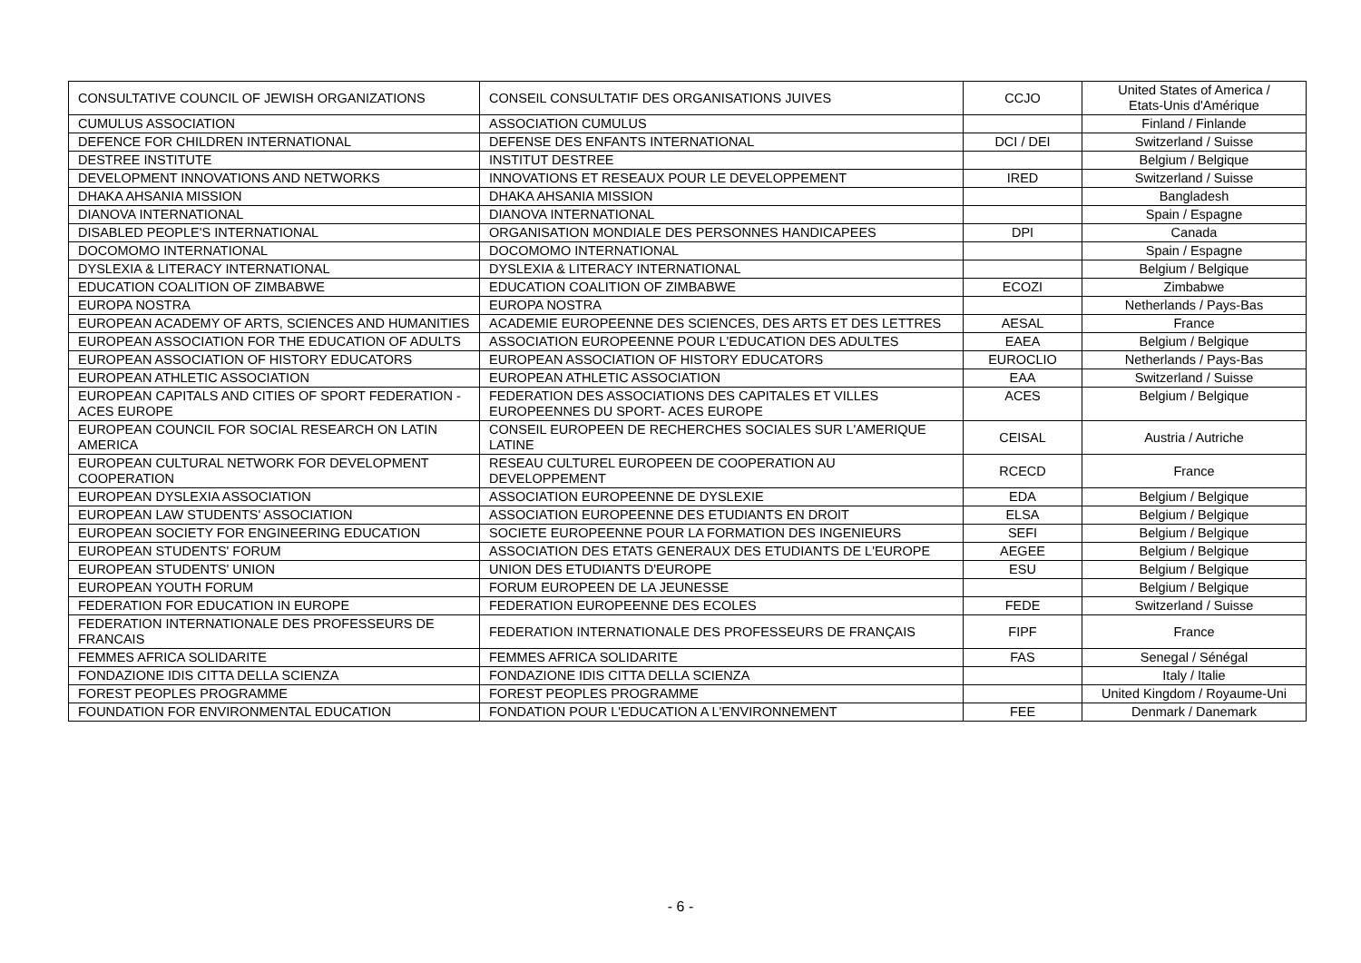| CONSULTATIVE COUNCIL OF JEWISH ORGANIZATIONS | CONSEIL CONSULTATIF DES ORGANISATIONS JUIVES | CCJO | United States of America / Etats-Unis d'Amérique |
| CUMULUS ASSOCIATION | ASSOCIATION CUMULUS | | Finland / Finlande |
| DEFENCE FOR CHILDREN INTERNATIONAL | DEFENSE DES ENFANTS INTERNATIONAL | DCI / DEI | Switzerland / Suisse |
| DESTREE INSTITUTE | INSTITUT DESTREE | | Belgium / Belgique |
| DEVELOPMENT INNOVATIONS AND NETWORKS | INNOVATIONS ET RESEAUX POUR LE DEVELOPPEMENT | IRED | Switzerland / Suisse |
| DHAKA AHSANIA MISSION | DHAKA AHSANIA MISSION | | Bangladesh |
| DIANOVA INTERNATIONAL | DIANOVA INTERNATIONAL | | Spain / Espagne |
| DISABLED PEOPLE'S INTERNATIONAL | ORGANISATION MONDIALE DES PERSONNES HANDICAPEES | DPI | Canada |
| DOCOMOMO INTERNATIONAL | DOCOMOMO INTERNATIONAL | | Spain / Espagne |
| DYSLEXIA & LITERACY INTERNATIONAL | DYSLEXIA & LITERACY INTERNATIONAL | | Belgium / Belgique |
| EDUCATION COALITION OF ZIMBABWE | EDUCATION COALITION OF ZIMBABWE | ECOZI | Zimbabwe |
| EUROPA NOSTRA | EUROPA NOSTRA | | Netherlands / Pays-Bas |
| EUROPEAN ACADEMY OF ARTS, SCIENCES AND HUMANITIES | ACADEMIE EUROPEENNE DES SCIENCES, DES ARTS ET DES LETTRES | AESAL | France |
| EUROPEAN ASSOCIATION FOR THE EDUCATION OF ADULTS | ASSOCIATION EUROPEENNE POUR L'EDUCATION DES ADULTES | EAEA | Belgium / Belgique |
| EUROPEAN ASSOCIATION OF HISTORY EDUCATORS | EUROPEAN ASSOCIATION OF HISTORY EDUCATORS | EUROCLIO | Netherlands / Pays-Bas |
| EUROPEAN ATHLETIC ASSOCIATION | EUROPEAN ATHLETIC ASSOCIATION | EAA | Switzerland / Suisse |
| EUROPEAN CAPITALS AND CITIES OF SPORT FEDERATION - ACES EUROPE | FEDERATION DES ASSOCIATIONS DES CAPITALES ET VILLES EUROPEENNES DU SPORT- ACES EUROPE | ACES | Belgium / Belgique |
| EUROPEAN COUNCIL FOR SOCIAL RESEARCH ON LATIN AMERICA | CONSEIL EUROPEEN DE RECHERCHES SOCIALES SUR L'AMERIQUE LATINE | CEISAL | Austria / Autriche |
| EUROPEAN CULTURAL NETWORK FOR DEVELOPMENT COOPERATION | RESEAU CULTUREL EUROPEEN DE COOPERATION AU DEVELOPPEMENT | RCECD | France |
| EUROPEAN DYSLEXIA ASSOCIATION | ASSOCIATION EUROPEENNE DE DYSLEXIE | EDA | Belgium / Belgique |
| EUROPEAN LAW STUDENTS' ASSOCIATION | ASSOCIATION EUROPEENNE DES ETUDIANTS EN DROIT | ELSA | Belgium / Belgique |
| EUROPEAN SOCIETY FOR ENGINEERING EDUCATION | SOCIETE EUROPEENNE POUR LA FORMATION DES INGENIEURS | SEFI | Belgium / Belgique |
| EUROPEAN STUDENTS' FORUM | ASSOCIATION DES ETATS GENERAUX DES ETUDIANTS DE L'EUROPE | AEGEE | Belgium / Belgique |
| EUROPEAN STUDENTS' UNION | UNION DES ETUDIANTS D'EUROPE | ESU | Belgium / Belgique |
| EUROPEAN YOUTH FORUM | FORUM EUROPEEN DE LA JEUNESSE | | Belgium / Belgique |
| FEDERATION FOR EDUCATION IN EUROPE | FEDERATION EUROPEENNE DES ECOLES | FEDE | Switzerland / Suisse |
| FEDERATION INTERNATIONALE DES PROFESSEURS DE FRANCAIS | FEDERATION INTERNATIONALE DES PROFESSEURS DE FRANÇAIS | FIPF | France |
| FEMMES AFRICA SOLIDARITE | FEMMES AFRICA SOLIDARITE | FAS | Senegal / Sénégal |
| FONDAZIONE IDIS CITTA DELLA SCIENZA | FONDAZIONE IDIS CITTA DELLA SCIENZA | | Italy / Italie |
| FOREST PEOPLES PROGRAMME | FOREST PEOPLES PROGRAMME | | United Kingdom / Royaume-Uni |
| FOUNDATION FOR ENVIRONMENTAL EDUCATION | FONDATION POUR L'EDUCATION A L'ENVIRONNEMENT | FEE | Denmark / Danemark |
- 6 -